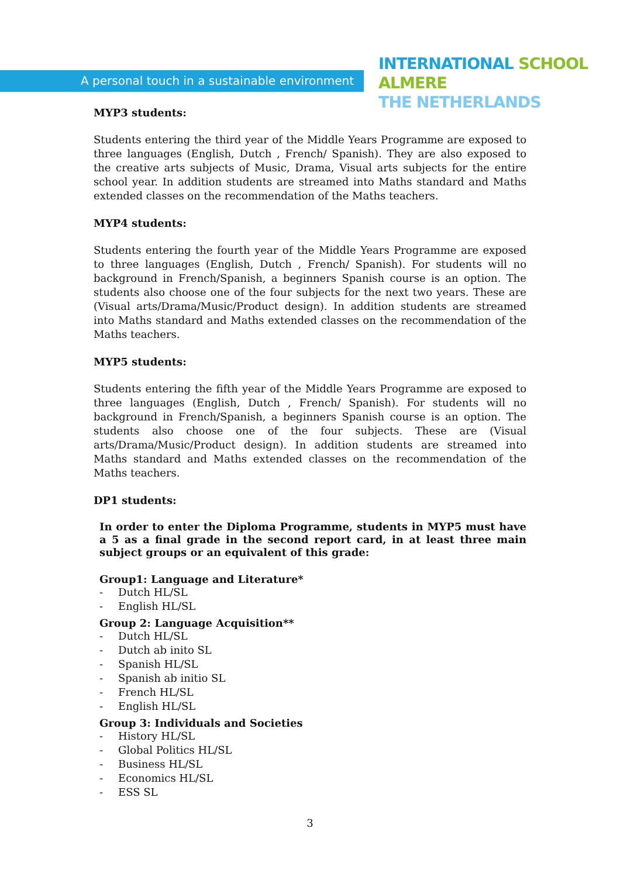A personal touch in a sustainable environment
INTERNATIONAL SCHOOL ALMERE
THE NETHERLANDS
MYP3 students:
Students entering the third year of the Middle Years Programme are exposed to three languages (English, Dutch , French/ Spanish). They are also exposed to the creative arts subjects of Music, Drama, Visual arts subjects for the entire school year. In addition students are streamed into Maths standard and Maths extended classes on the recommendation of the Maths teachers.
MYP4 students:
Students entering the fourth year of the Middle Years Programme are exposed to three languages (English, Dutch , French/ Spanish). For students will no background in French/Spanish, a beginners Spanish course is an option. The students also choose one of the four subjects for the next two years. These are (Visual arts/Drama/Music/Product design). In addition students are streamed into Maths standard and Maths extended classes on the recommendation of the Maths teachers.
MYP5 students:
Students entering the fifth year of the Middle Years Programme are exposed to three languages (English, Dutch , French/ Spanish). For students will no background in French/Spanish, a beginners Spanish course is an option. The students also choose one of the four subjects. These are (Visual arts/Drama/Music/Product design). In addition students are streamed into Maths standard and Maths extended classes on the recommendation of the Maths teachers.
DP1 students:
In order to enter the Diploma Programme, students in MYP5 must have a 5 as a final grade in the second report card, in at least three main subject groups or an equivalent of this grade:
Group1: Language and Literature*
- Dutch HL/SL
- English HL/SL
Group 2: Language Acquisition**
- Dutch HL/SL
- Dutch ab inito SL
- Spanish HL/SL
- Spanish ab initio SL
- French HL/SL
- English HL/SL
Group 3: Individuals and Societies
- History HL/SL
- Global Politics HL/SL
- Business HL/SL
- Economics HL/SL
- ESS SL
3